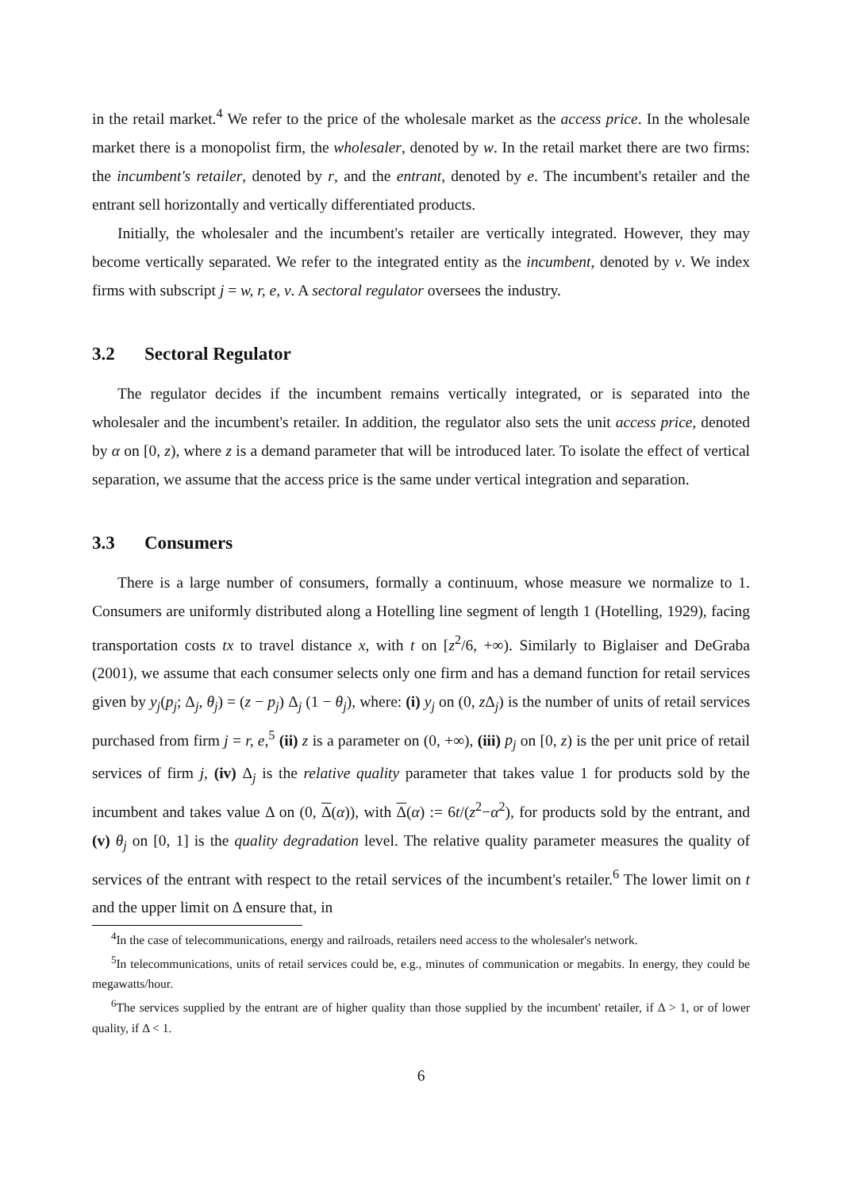in the retail market.<sup>4</sup> We refer to the price of the wholesale market as the access price. In the wholesale market there is a monopolist firm, the wholesaler, denoted by w. In the retail market there are two firms: the incumbent's retailer, denoted by r, and the entrant, denoted by e. The incumbent's retailer and the entrant sell horizontally and vertically differentiated products.
Initially, the wholesaler and the incumbent's retailer are vertically integrated. However, they may become vertically separated. We refer to the integrated entity as the incumbent, denoted by v. We index firms with subscript j = w, r, e, v. A sectoral regulator oversees the industry.
3.2 Sectoral Regulator
The regulator decides if the incumbent remains vertically integrated, or is separated into the wholesaler and the incumbent's retailer. In addition, the regulator also sets the unit access price, denoted by α on [0, z), where z is a demand parameter that will be introduced later. To isolate the effect of vertical separation, we assume that the access price is the same under vertical integration and separation.
3.3 Consumers
There is a large number of consumers, formally a continuum, whose measure we normalize to 1. Consumers are uniformly distributed along a Hotelling line segment of length 1 (Hotelling, 1929), facing transportation costs tx to travel distance x, with t on [z<sup>2</sup>/6, +∞). Similarly to Biglaiser and DeGraba (2001), we assume that each consumer selects only one firm and has a demand function for retail services given by y<sub>j</sub>(p<sub>j</sub>; Δ<sub>j</sub>, θ<sub>j</sub>) = (z − p<sub>j</sub>) Δ<sub>j</sub> (1 − θ<sub>j</sub>), where: (i) y<sub>j</sub> on (0, z Δ<sub>j</sub>) is the number of units of retail services purchased from firm j = r, e,<sup>5</sup> (ii) z is a parameter on (0, +∞), (iii) p<sub>j</sub> on [0, z) is the per unit price of retail services of firm j, (iv) Δ<sub>j</sub> is the relative quality parameter that takes value 1 for products sold by the incumbent and takes value Δ on (0, Δ(α)), with Δ(α) := 6t/(z<sup>2</sup>−α<sup>2</sup>), for products sold by the entrant, and (v) θ<sub>j</sub> on [0, 1] is the quality degradation level. The relative quality parameter measures the quality of services of the entrant with respect to the retail services of the incumbent's retailer.<sup>6</sup> The lower limit on t and the upper limit on Δ ensure that, in
<sup>4</sup> In the case of telecommunications, energy and railroads, retailers need access to the wholesaler's network.
<sup>5</sup> In telecommunications, units of retail services could be, e.g., minutes of communication or megabits. In energy, they could be megawatts/hour.
<sup>6</sup> The services supplied by the entrant are of higher quality than those supplied by the incumbent' retailer, if Δ > 1, or of lower quality, if Δ < 1.
6